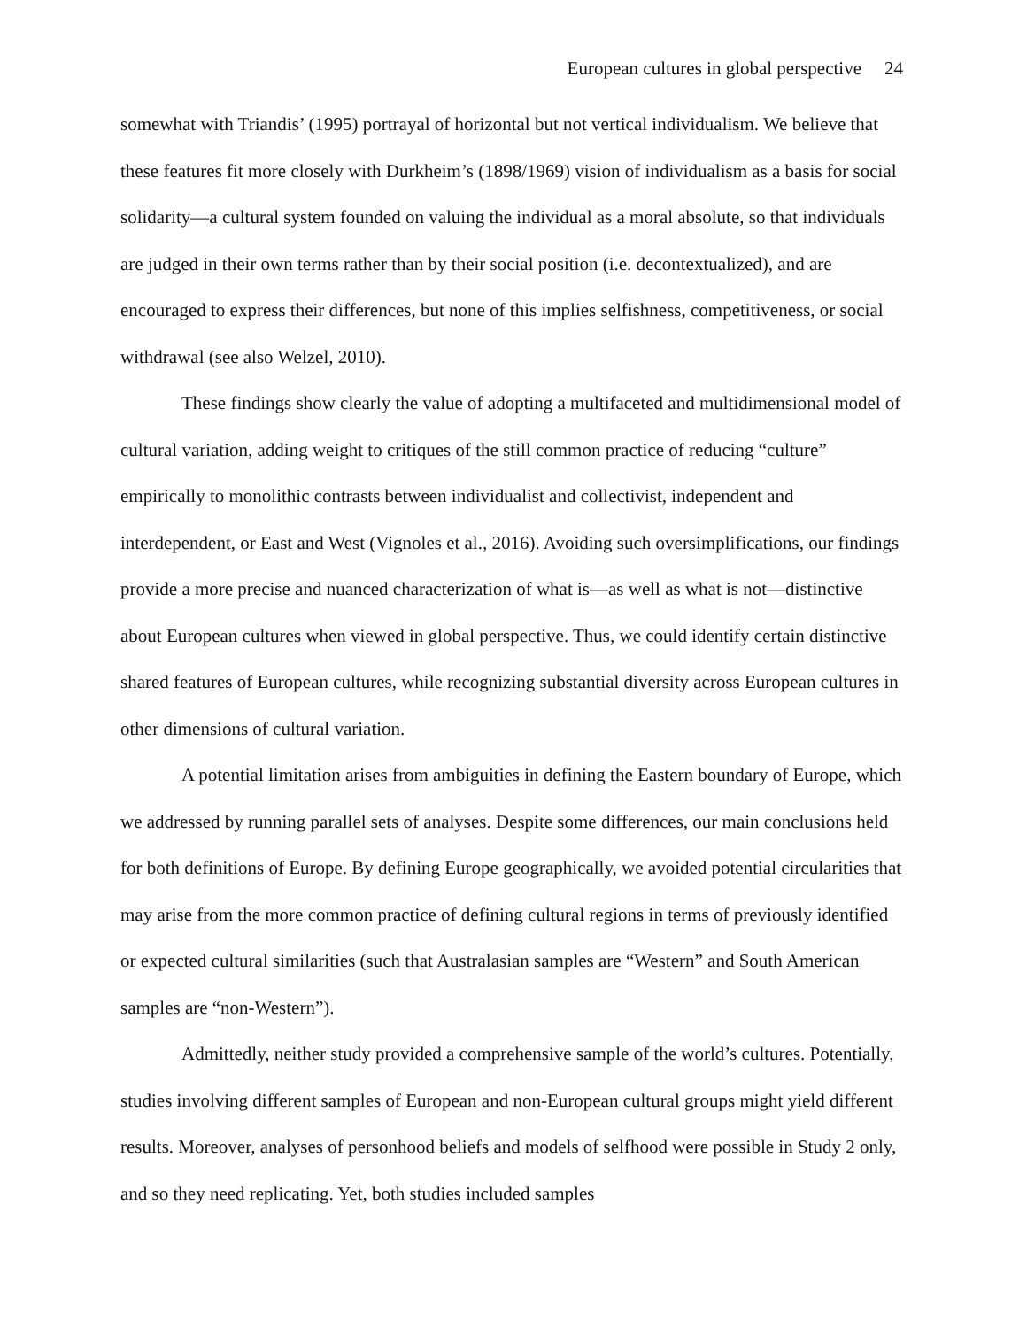European cultures in global perspective 24
somewhat with Triandis’ (1995) portrayal of horizontal but not vertical individualism. We believe that these features fit more closely with Durkheim’s (1898/1969) vision of individualism as a basis for social solidarity—a cultural system founded on valuing the individual as a moral absolute, so that individuals are judged in their own terms rather than by their social position (i.e. decontextualized), and are encouraged to express their differences, but none of this implies selfishness, competitiveness, or social withdrawal (see also Welzel, 2010).
These findings show clearly the value of adopting a multifaceted and multidimensional model of cultural variation, adding weight to critiques of the still common practice of reducing “culture” empirically to monolithic contrasts between individualist and collectivist, independent and interdependent, or East and West (Vignoles et al., 2016). Avoiding such oversimplifications, our findings provide a more precise and nuanced characterization of what is—as well as what is not—distinctive about European cultures when viewed in global perspective. Thus, we could identify certain distinctive shared features of European cultures, while recognizing substantial diversity across European cultures in other dimensions of cultural variation.
A potential limitation arises from ambiguities in defining the Eastern boundary of Europe, which we addressed by running parallel sets of analyses. Despite some differences, our main conclusions held for both definitions of Europe. By defining Europe geographically, we avoided potential circularities that may arise from the more common practice of defining cultural regions in terms of previously identified or expected cultural similarities (such that Australasian samples are “Western” and South American samples are “non-Western”).
Admittedly, neither study provided a comprehensive sample of the world’s cultures. Potentially, studies involving different samples of European and non-European cultural groups might yield different results. Moreover, analyses of personhood beliefs and models of selfhood were possible in Study 2 only, and so they need replicating. Yet, both studies included samples